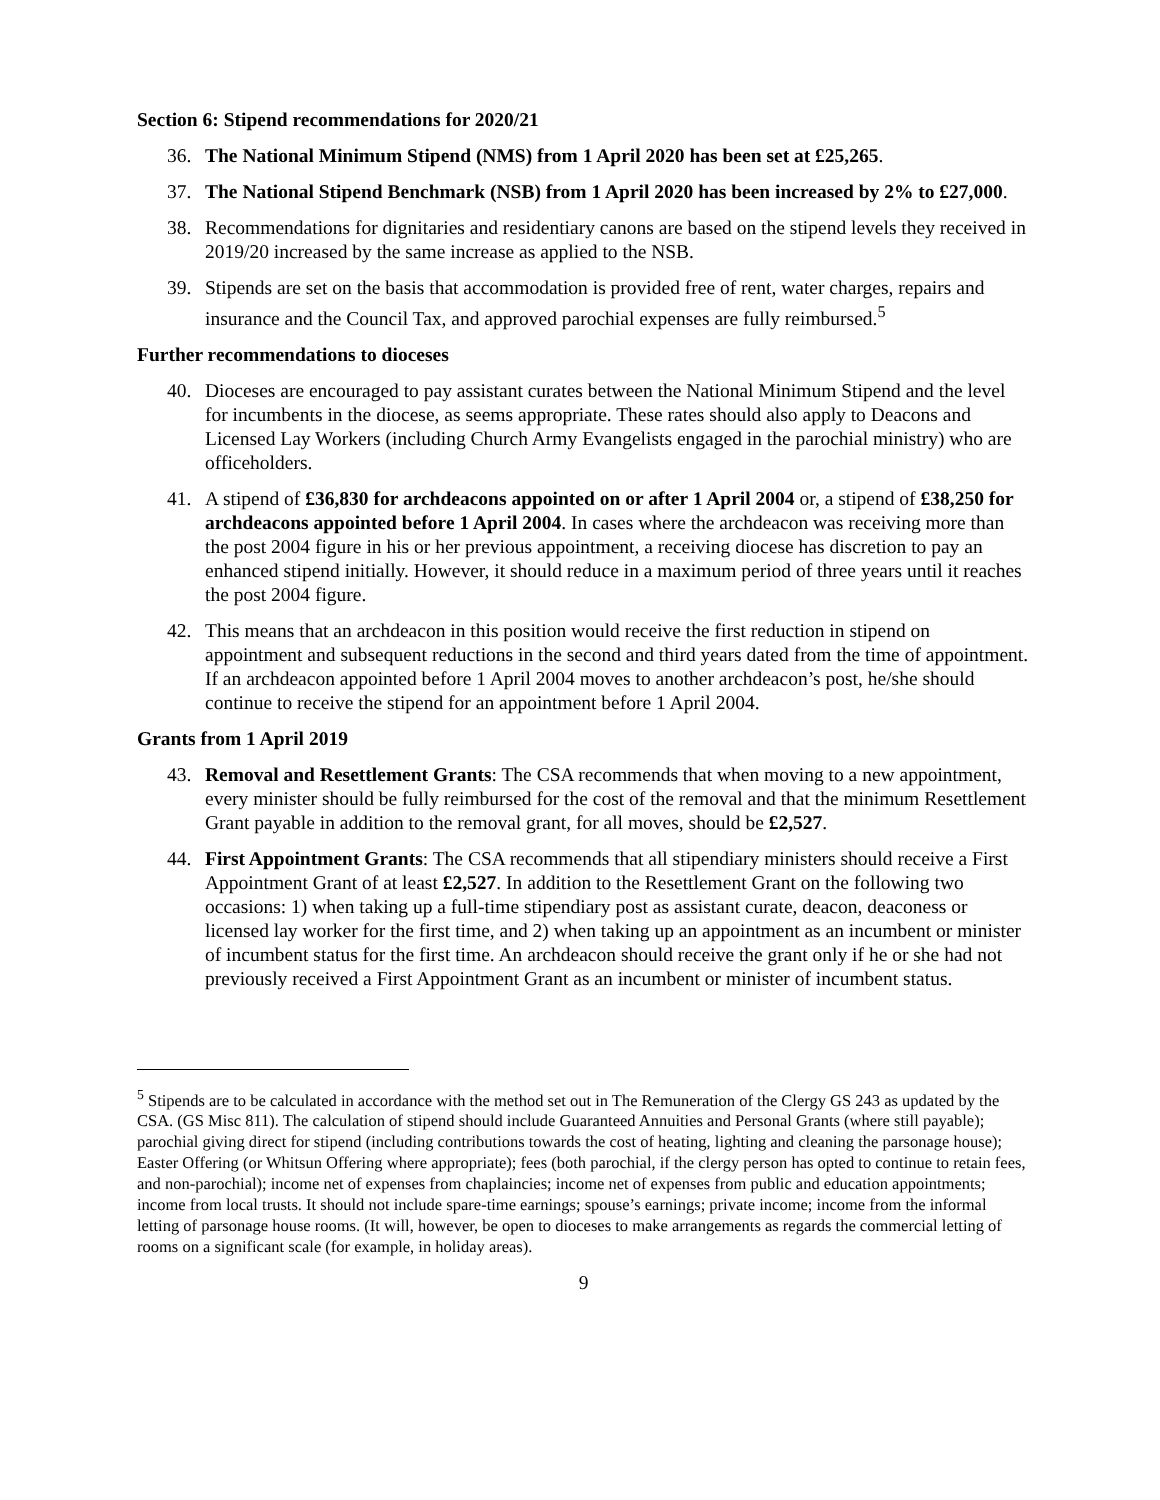Section 6: Stipend recommendations for 2020/21
36. The National Minimum Stipend (NMS) from 1 April 2020 has been set at £25,265.
37. The National Stipend Benchmark (NSB) from 1 April 2020 has been increased by 2% to £27,000.
38. Recommendations for dignitaries and residentiary canons are based on the stipend levels they received in 2019/20 increased by the same increase as applied to the NSB.
39. Stipends are set on the basis that accommodation is provided free of rent, water charges, repairs and insurance and the Council Tax, and approved parochial expenses are fully reimbursed.<sup>5</sup>
Further recommendations to dioceses
40. Dioceses are encouraged to pay assistant curates between the National Minimum Stipend and the level for incumbents in the diocese, as seems appropriate. These rates should also apply to Deacons and Licensed Lay Workers (including Church Army Evangelists engaged in the parochial ministry) who are officeholders.
41. A stipend of £36,830 for archdeacons appointed on or after 1 April 2004 or, a stipend of £38,250 for archdeacons appointed before 1 April 2004. In cases where the archdeacon was receiving more than the post 2004 figure in his or her previous appointment, a receiving diocese has discretion to pay an enhanced stipend initially. However, it should reduce in a maximum period of three years until it reaches the post 2004 figure.
42. This means that an archdeacon in this position would receive the first reduction in stipend on appointment and subsequent reductions in the second and third years dated from the time of appointment. If an archdeacon appointed before 1 April 2004 moves to another archdeacon’s post, he/she should continue to receive the stipend for an appointment before 1 April 2004.
Grants from 1 April 2019
43. Removal and Resettlement Grants: The CSA recommends that when moving to a new appointment, every minister should be fully reimbursed for the cost of the removal and that the minimum Resettlement Grant payable in addition to the removal grant, for all moves, should be £2,527.
44. First Appointment Grants: The CSA recommends that all stipendiary ministers should receive a First Appointment Grant of at least £2,527. In addition to the Resettlement Grant on the following two occasions: 1) when taking up a full-time stipendiary post as assistant curate, deacon, deaconess or licensed lay worker for the first time, and 2) when taking up an appointment as an incumbent or minister of incumbent status for the first time. An archdeacon should receive the grant only if he or she had not previously received a First Appointment Grant as an incumbent or minister of incumbent status.
<sup>5</sup> Stipends are to be calculated in accordance with the method set out in The Remuneration of the Clergy GS 243 as updated by the CSA. (GS Misc 811). The calculation of stipend should include Guaranteed Annuities and Personal Grants (where still payable); parochial giving direct for stipend (including contributions towards the cost of heating, lighting and cleaning the parsonage house); Easter Offering (or Whitsun Offering where appropriate); fees (both parochial, if the clergy person has opted to continue to retain fees, and non-parochial); income net of expenses from chaplaincies; income net of expenses from public and education appointments; income from local trusts. It should not include spare-time earnings; spouse’s earnings; private income; income from the informal letting of parsonage house rooms. (It will, however, be open to dioceses to make arrangements as regards the commercial letting of rooms on a significant scale (for example, in holiday areas).
9